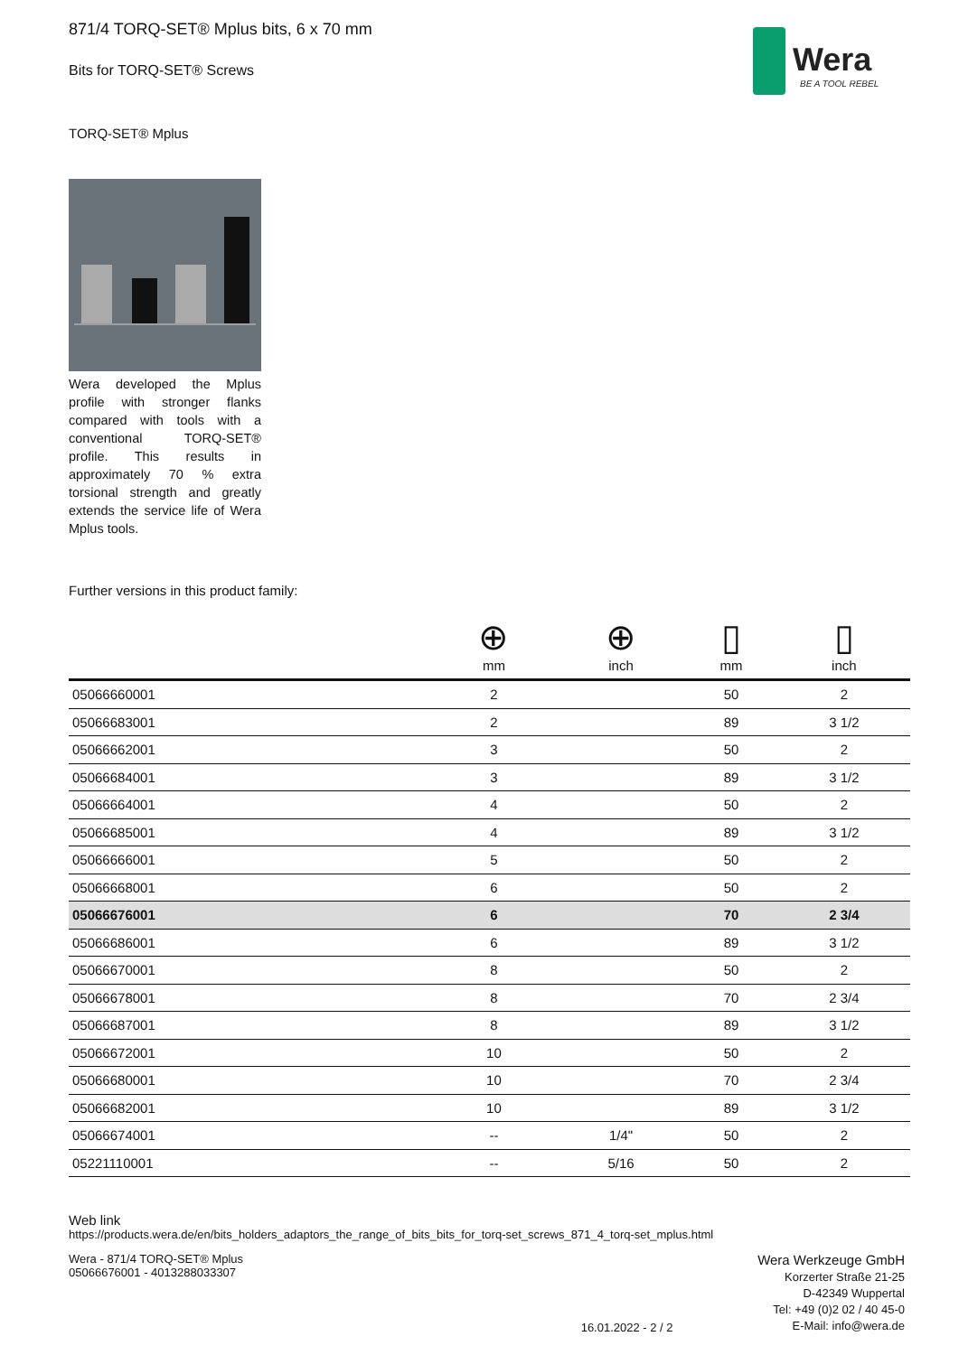Wera
BE A TOOL REBEL
871/4 TORQ-SET® Mplus bits, 6 x 70 mm
Bits for TORQ-SET® Screws
TORQ-SET® Mplus
Wera developed the Mplus profile with stronger flanks compared with tools with a conventional TORQ-SET® profile. This results in approximately 70 % extra torsional strength and greatly extends the service life of Wera Mplus tools.
Further versions in this product family:
| | ⊕ mm | ⊕ inch | ▯ mm | ▯ inch |
| --- | --- | --- | --- | --- |
| 05066660001 | 2 | | 50 | 2 |
| 05066683001 | 2 | | 89 | 3 1/2 |
| 05066662001 | 3 | | 50 | 2 |
| 05066684001 | 3 | | 89 | 3 1/2 |
| 05066664001 | 4 | | 50 | 2 |
| 05066685001 | 4 | | 89 | 3 1/2 |
| 05066666001 | 5 | | 50 | 2 |
| 05066668001 | 6 | | 50 | 2 |
| 05066676001 | 6 | | 70 | 2 3/4 |
| 05066686001 | 6 | | 89 | 3 1/2 |
| 05066670001 | 8 | | 50 | 2 |
| 05066678001 | 8 | | 70 | 2 3/4 |
| 05066687001 | 8 | | 89 | 3 1/2 |
| 05066672001 | 10 | | 50 | 2 |
| 05066680001 | 10 | | 70 | 2 3/4 |
| 05066682001 | 10 | | 89 | 3 1/2 |
| 05066674001 | -- | 1/4" | 50 | 2 |
| 05221110001 | -- | 5/16 | 50 | 2 |
Web link
https://products.wera.de/en/bits_holders_adaptors_the_range_of_bits_bits_for_torq-set_screws_871_4_torq-set_mplus.html
Wera - 871/4 TORQ-SET® Mplus
05066676001 - 4013288033307
16.01.2022 - 2 / 2
Wera Werkzeuge GmbH
Korzerter Straße 21-25
D-42349 Wuppertal
Tel: +49 (0)2 02 / 40 45-0
E-Mail: info@wera.de